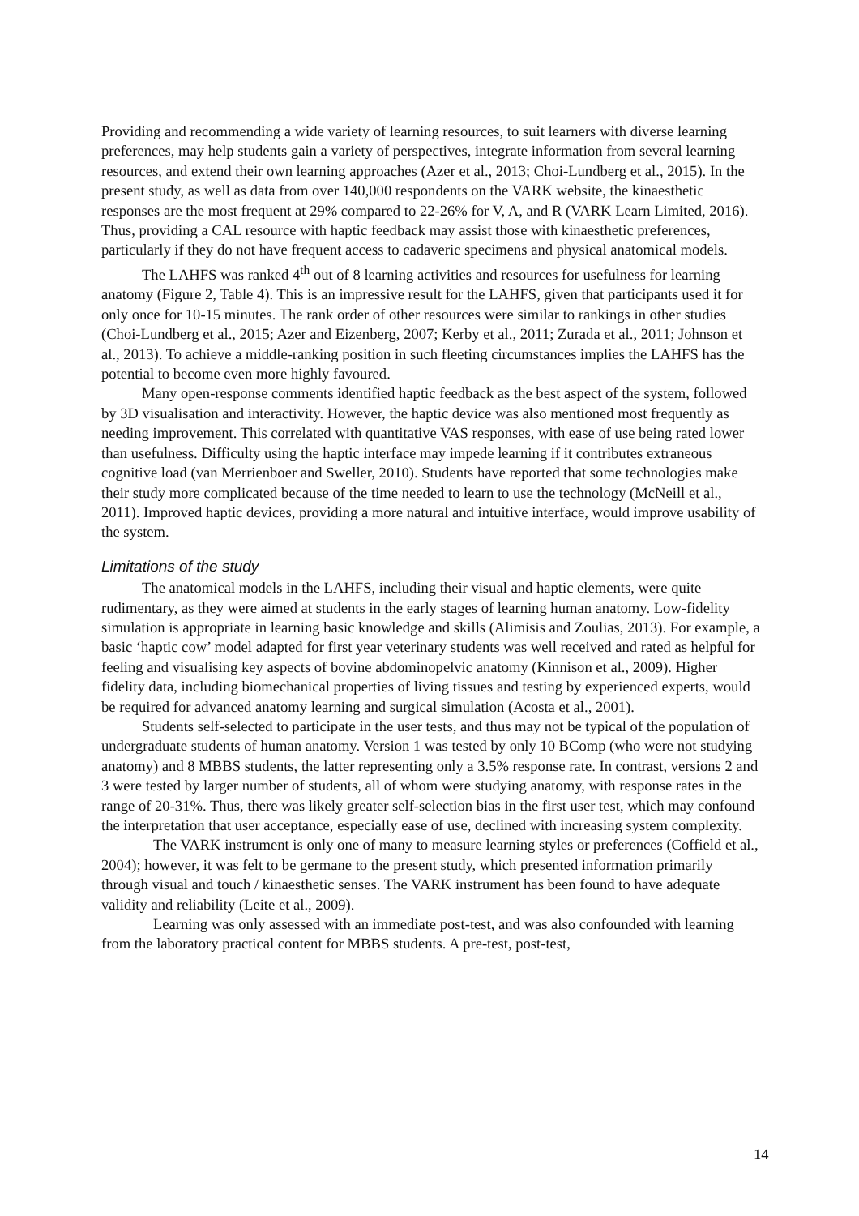Providing and recommending a wide variety of learning resources, to suit learners with diverse learning preferences, may help students gain a variety of perspectives, integrate information from several learning resources, and extend their own learning approaches (Azer et al., 2013; Choi-Lundberg et al., 2015). In the present study, as well as data from over 140,000 respondents on the VARK website, the kinaesthetic responses are the most frequent at 29% compared to 22-26% for V, A, and R (VARK Learn Limited, 2016). Thus, providing a CAL resource with haptic feedback may assist those with kinaesthetic preferences, particularly if they do not have frequent access to cadaveric specimens and physical anatomical models.
The LAHFS was ranked 4<sup>th</sup> out of 8 learning activities and resources for usefulness for learning anatomy (Figure 2, Table 4). This is an impressive result for the LAHFS, given that participants used it for only once for 10-15 minutes. The rank order of other resources were similar to rankings in other studies (Choi-Lundberg et al., 2015; Azer and Eizenberg, 2007; Kerby et al., 2011; Zurada et al., 2011; Johnson et al., 2013). To achieve a middle-ranking position in such fleeting circumstances implies the LAHFS has the potential to become even more highly favoured.
Many open-response comments identified haptic feedback as the best aspect of the system, followed by 3D visualisation and interactivity. However, the haptic device was also mentioned most frequently as needing improvement. This correlated with quantitative VAS responses, with ease of use being rated lower than usefulness. Difficulty using the haptic interface may impede learning if it contributes extraneous cognitive load (van Merrienboer and Sweller, 2010). Students have reported that some technologies make their study more complicated because of the time needed to learn to use the technology (McNeill et al., 2011). Improved haptic devices, providing a more natural and intuitive interface, would improve usability of the system.
Limitations of the study
The anatomical models in the LAHFS, including their visual and haptic elements, were quite rudimentary, as they were aimed at students in the early stages of learning human anatomy. Low-fidelity simulation is appropriate in learning basic knowledge and skills (Alimisis and Zoulias, 2013). For example, a basic ‘haptic cow’ model adapted for first year veterinary students was well received and rated as helpful for feeling and visualising key aspects of bovine abdominopelvic anatomy (Kinnison et al., 2009). Higher fidelity data, including biomechanical properties of living tissues and testing by experienced experts, would be required for advanced anatomy learning and surgical simulation (Acosta et al., 2001).
Students self-selected to participate in the user tests, and thus may not be typical of the population of undergraduate students of human anatomy. Version 1 was tested by only 10 BComp (who were not studying anatomy) and 8 MBBS students, the latter representing only a 3.5% response rate. In contrast, versions 2 and 3 were tested by larger number of students, all of whom were studying anatomy, with response rates in the range of 20-31%. Thus, there was likely greater self-selection bias in the first user test, which may confound the interpretation that user acceptance, especially ease of use, declined with increasing system complexity.
The VARK instrument is only one of many to measure learning styles or preferences (Coffield et al., 2004); however, it was felt to be germane to the present study, which presented information primarily through visual and touch / kinaesthetic senses. The VARK instrument has been found to have adequate validity and reliability (Leite et al., 2009).
Learning was only assessed with an immediate post-test, and was also confounded with learning from the laboratory practical content for MBBS students. A pre-test, post-test,
14